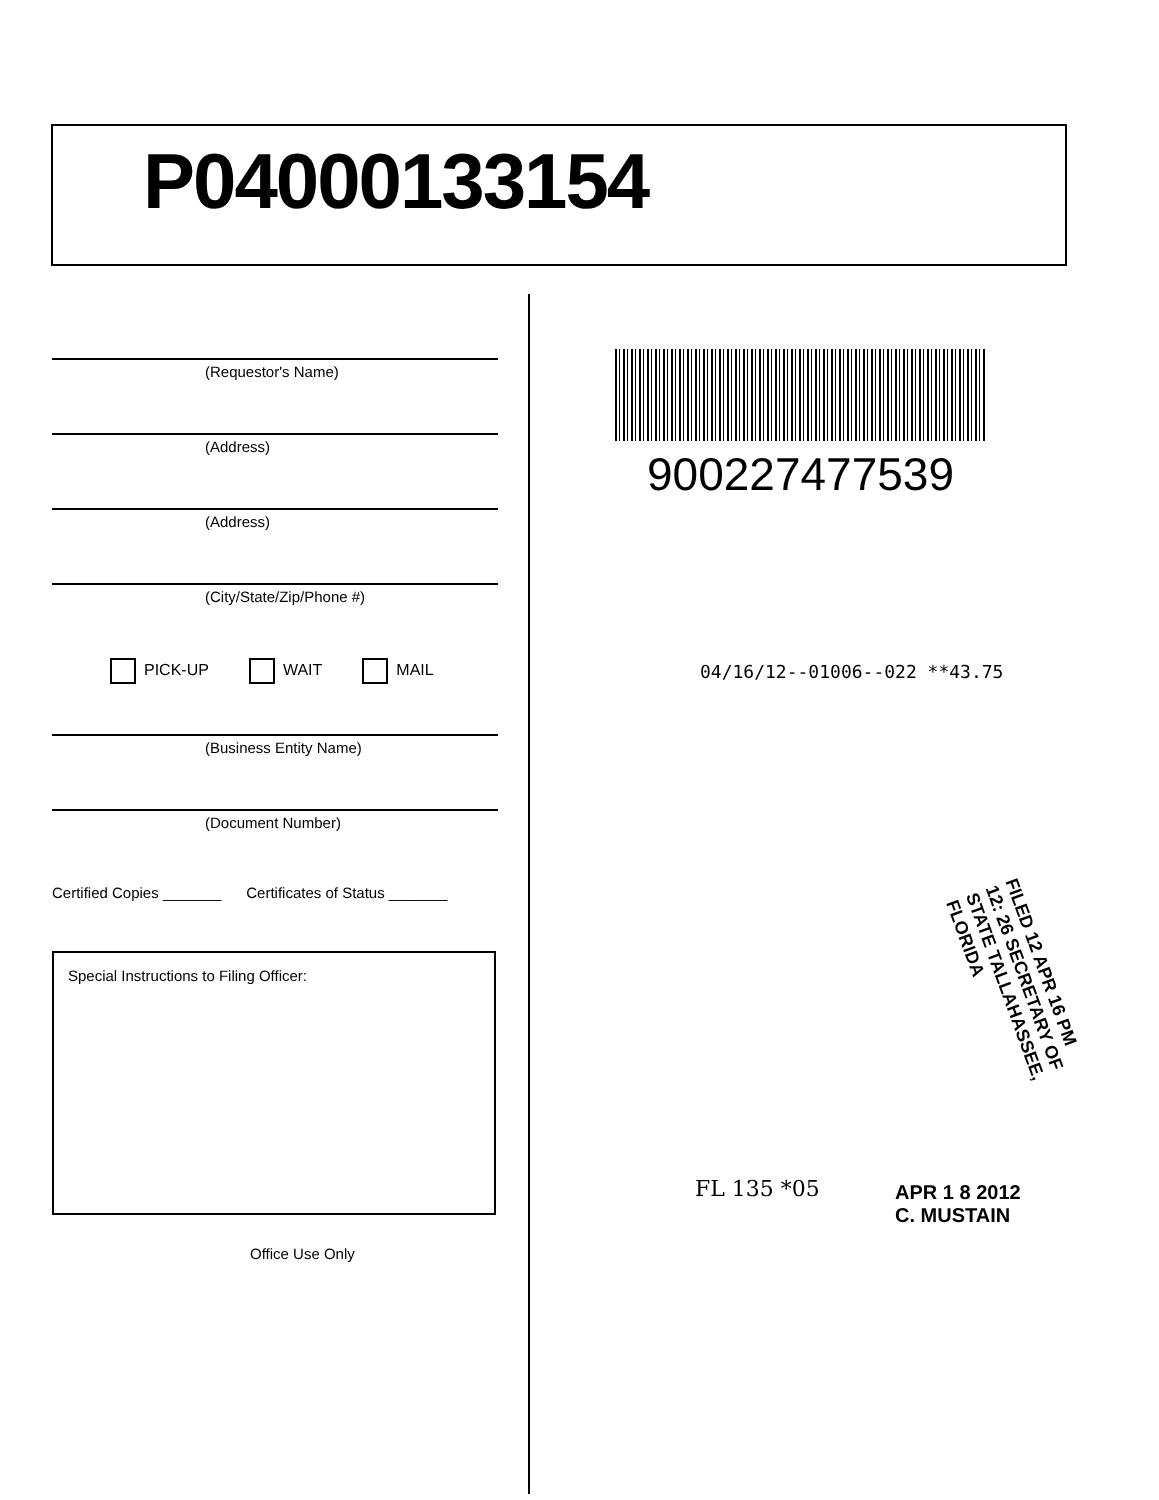P04000133154
(Requestor's Name)
(Address)
(Address)
(City/State/Zip/Phone #)
PICK-UP WAIT MAIL
(Business Entity Name)
(Document Number)
Certified Copies _______ Certificates of Status _______
Special Instructions to Filing Officer:
Office Use Only
900227477539
04/16/12--01006--022 **43.75
FILED 12 APR 16 PM 12: 26 SECRETARY OF STATE TALLAHASSEE, FLORIDA
FL 135 *05
APR 1 8 2012
C. MUSTAIN